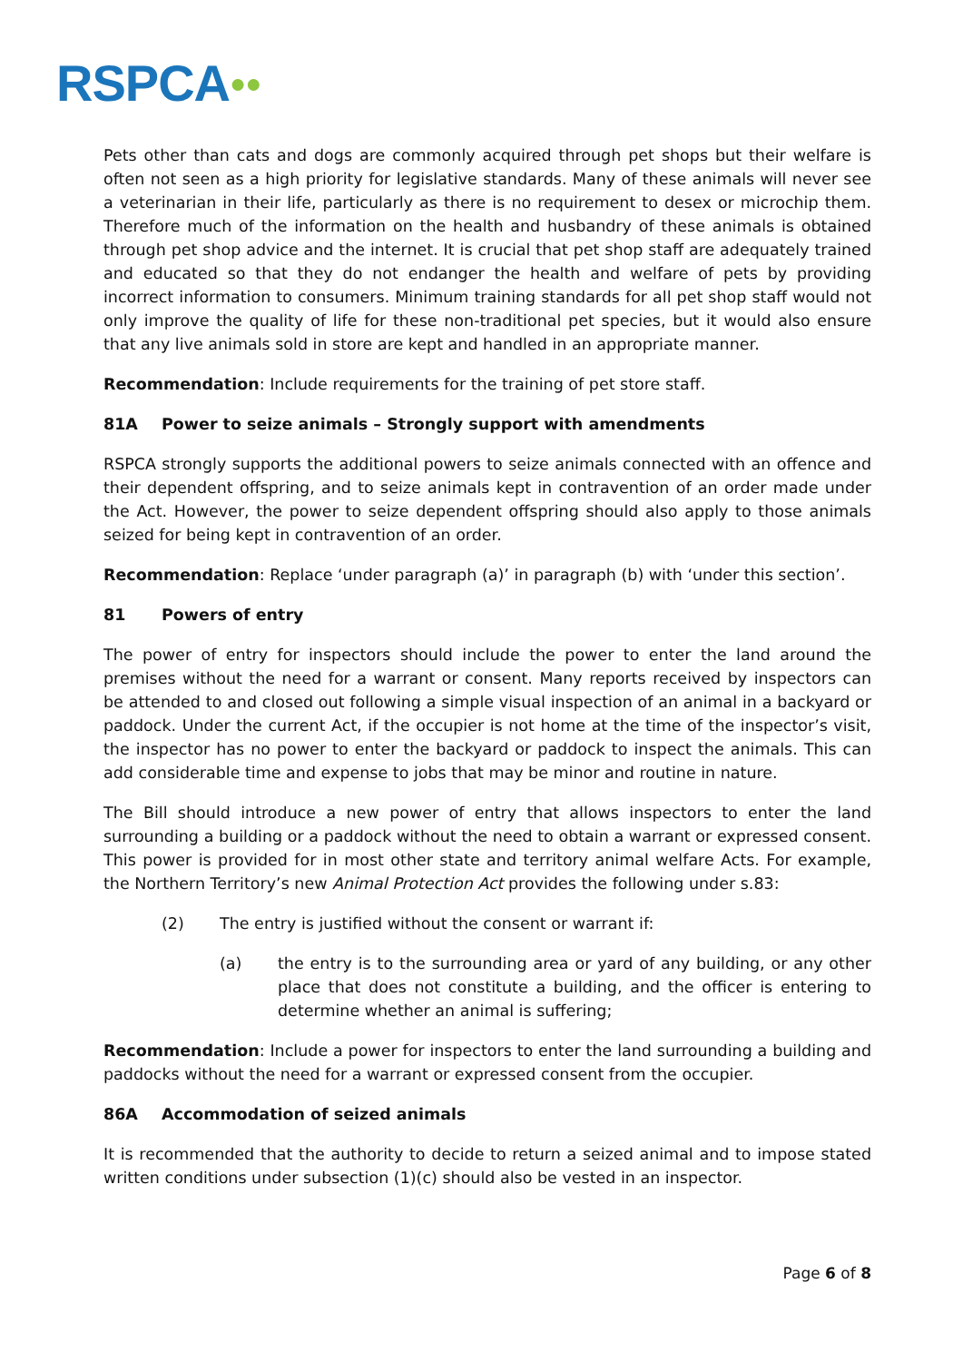RSPCA●●
Pets other than cats and dogs are commonly acquired through pet shops but their welfare is often not seen as a high priority for legislative standards. Many of these animals will never see a veterinarian in their life, particularly as there is no requirement to desex or microchip them. Therefore much of the information on the health and husbandry of these animals is obtained through pet shop advice and the internet. It is crucial that pet shop staff are adequately trained and educated so that they do not endanger the health and welfare of pets by providing incorrect information to consumers. Minimum training standards for all pet shop staff would not only improve the quality of life for these non-traditional pet species, but it would also ensure that any live animals sold in store are kept and handled in an appropriate manner.
Recommendation: Include requirements for the training of pet store staff.
81A Power to seize animals – Strongly support with amendments
RSPCA strongly supports the additional powers to seize animals connected with an offence and their dependent offspring, and to seize animals kept in contravention of an order made under the Act. However, the power to seize dependent offspring should also apply to those animals seized for being kept in contravention of an order.
Recommendation: Replace ‘under paragraph (a)’ in paragraph (b) with ‘under this section’.
81 Powers of entry
The power of entry for inspectors should include the power to enter the land around the premises without the need for a warrant or consent. Many reports received by inspectors can be attended to and closed out following a simple visual inspection of an animal in a backyard or paddock. Under the current Act, if the occupier is not home at the time of the inspector’s visit, the inspector has no power to enter the backyard or paddock to inspect the animals. This can add considerable time and expense to jobs that may be minor and routine in nature.
The Bill should introduce a new power of entry that allows inspectors to enter the land surrounding a building or a paddock without the need to obtain a warrant or expressed consent. This power is provided for in most other state and territory animal welfare Acts. For example, the Northern Territory’s new Animal Protection Act provides the following under s.83:
(2) The entry is justified without the consent or warrant if:
(a) the entry is to the surrounding area or yard of any building, or any other place that does not constitute a building, and the officer is entering to determine whether an animal is suffering;
Recommendation: Include a power for inspectors to enter the land surrounding a building and paddocks without the need for a warrant or expressed consent from the occupier.
86A Accommodation of seized animals
It is recommended that the authority to decide to return a seized animal and to impose stated written conditions under subsection (1)(c) should also be vested in an inspector.
Page 6 of 8